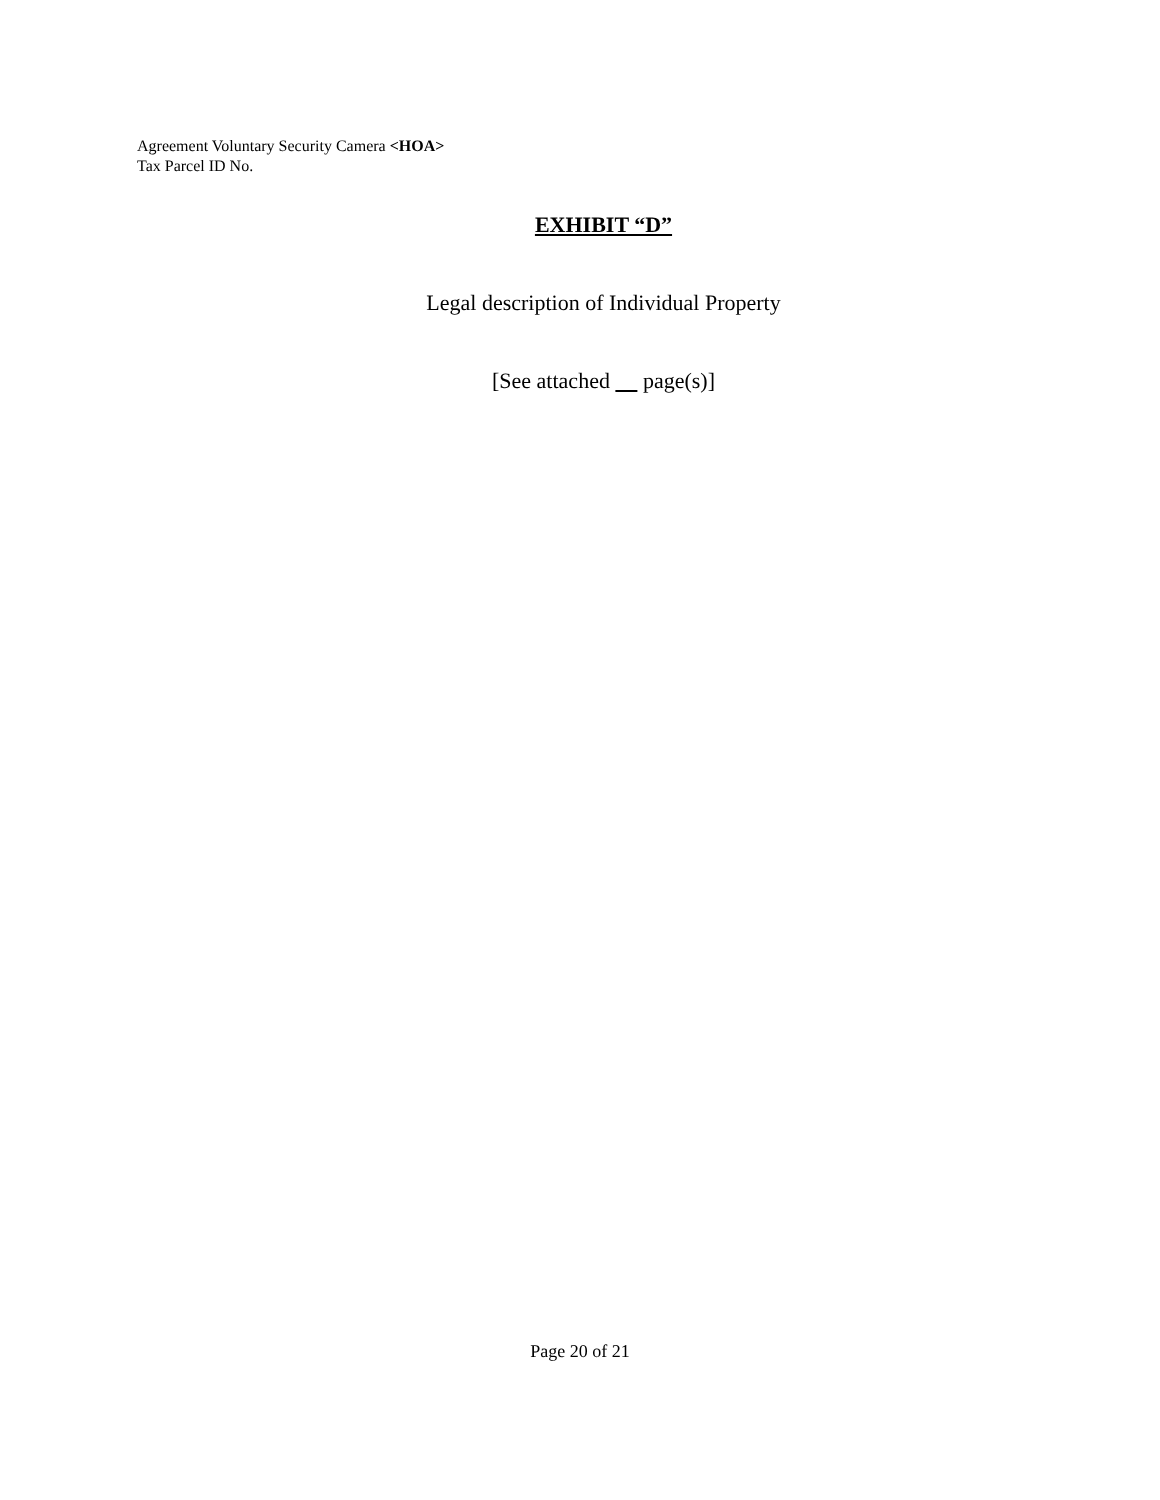Agreement Voluntary Security Camera <HOA>
Tax Parcel ID No.
EXHIBIT “D”
Legal description of Individual Property
[See attached page(s)]
Page 20 of 21